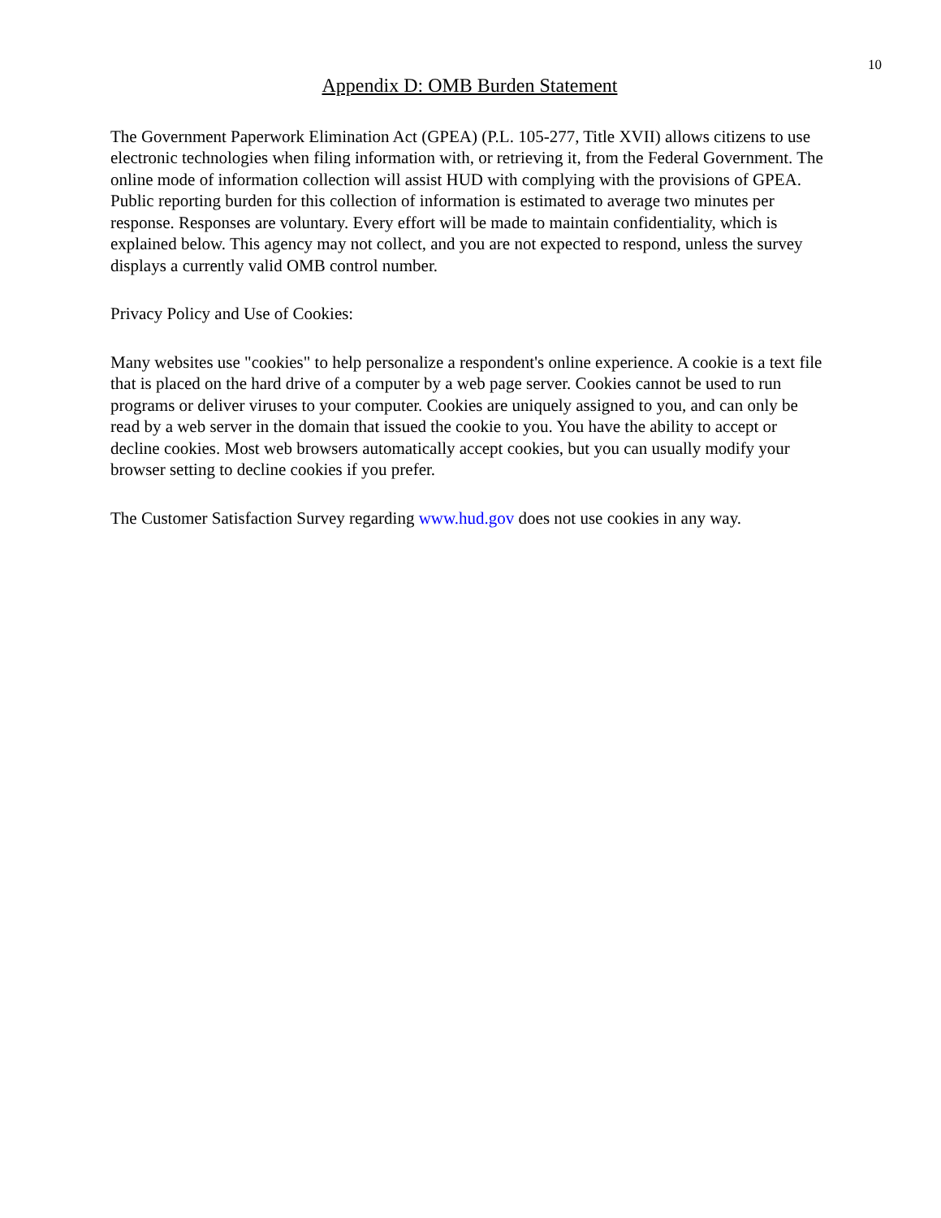10
Appendix D: OMB Burden Statement
The Government Paperwork Elimination Act (GPEA) (P.L. 105-277, Title XVII) allows citizens to use electronic technologies when filing information with, or retrieving it, from the Federal Government. The online mode of information collection will assist HUD with complying with the provisions of GPEA. Public reporting burden for this collection of information is estimated to average two minutes per response. Responses are voluntary. Every effort will be made to maintain confidentiality, which is explained below. This agency may not collect, and you are not expected to respond, unless the survey displays a currently valid OMB control number.
Privacy Policy and Use of Cookies:
Many websites use "cookies" to help personalize a respondent's online experience. A cookie is a text file that is placed on the hard drive of a computer by a web page server. Cookies cannot be used to run programs or deliver viruses to your computer. Cookies are uniquely assigned to you, and can only be read by a web server in the domain that issued the cookie to you. You have the ability to accept or decline cookies. Most web browsers automatically accept cookies, but you can usually modify your browser setting to decline cookies if you prefer.
The Customer Satisfaction Survey regarding www.hud.gov does not use cookies in any way.